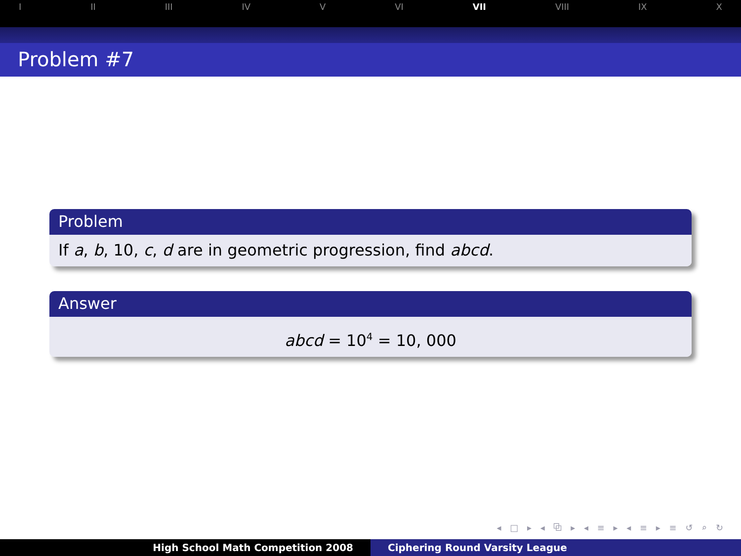I II III IV V VI VII VIII IX X
Problem #7
Problem
If a, b, 10, c, d are in geometric progression, find abcd.
Answer
abcd = 10<sup>4</sup> = 10, 000
◂ □ ▸ ◂ ⧉ ▸ ◂ ≡ ▸ ◂ ≡ ▸ ≡ ↺ ⌕ ↻
High School Math Competition 2008 Ciphering Round Varsity League